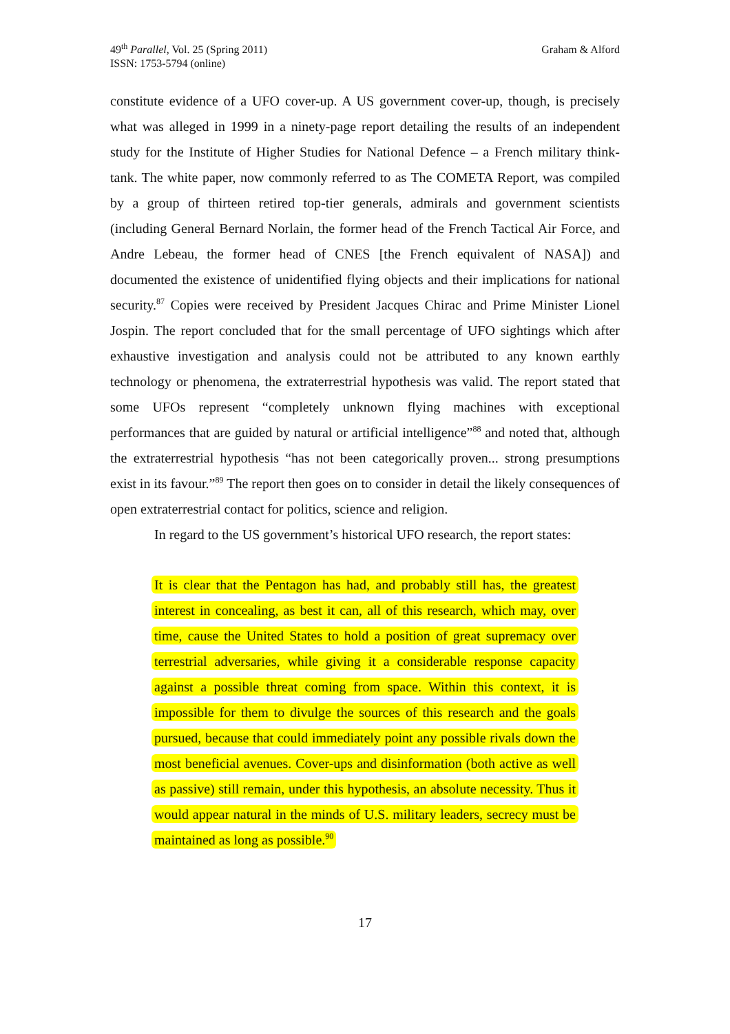49<sup>th</sup> Parallel, Vol. 25 (Spring 2011)
ISSN: 1753-5794 (online)
Graham & Alford
constitute evidence of a UFO cover-up. A US government cover-up, though, is precisely what was alleged in 1999 in a ninety-page report detailing the results of an independent study for the Institute of Higher Studies for National Defence – a French military think-tank. The white paper, now commonly referred to as The COMETA Report, was compiled by a group of thirteen retired top-tier generals, admirals and government scientists (including General Bernard Norlain, the former head of the French Tactical Air Force, and Andre Lebeau, the former head of CNES [the French equivalent of NASA]) and documented the existence of unidentified flying objects and their implications for national security.<sup>87</sup> Copies were received by President Jacques Chirac and Prime Minister Lionel Jospin. The report concluded that for the small percentage of UFO sightings which after exhaustive investigation and analysis could not be attributed to any known earthly technology or phenomena, the extraterrestrial hypothesis was valid. The report stated that some UFOs represent “completely unknown flying machines with exceptional performances that are guided by natural or artificial intelligence”<sup>88</sup> and noted that, although the extraterrestrial hypothesis “has not been categorically proven... strong presumptions exist in its favour.”<sup>89</sup> The report then goes on to consider in detail the likely consequences of open extraterrestrial contact for politics, science and religion.
In regard to the US government’s historical UFO research, the report states:
It is clear that the Pentagon has had, and probably still has, the greatest interest in concealing, as best it can, all of this research, which may, over time, cause the United States to hold a position of great supremacy over terrestrial adversaries, while giving it a considerable response capacity against a possible threat coming from space. Within this context, it is impossible for them to divulge the sources of this research and the goals pursued, because that could immediately point any possible rivals down the most beneficial avenues. Cover-ups and disinformation (both active as well as passive) still remain, under this hypothesis, an absolute necessity. Thus it would appear natural in the minds of U.S. military leaders, secrecy must be maintained as long as possible.<sup>90</sup>
17